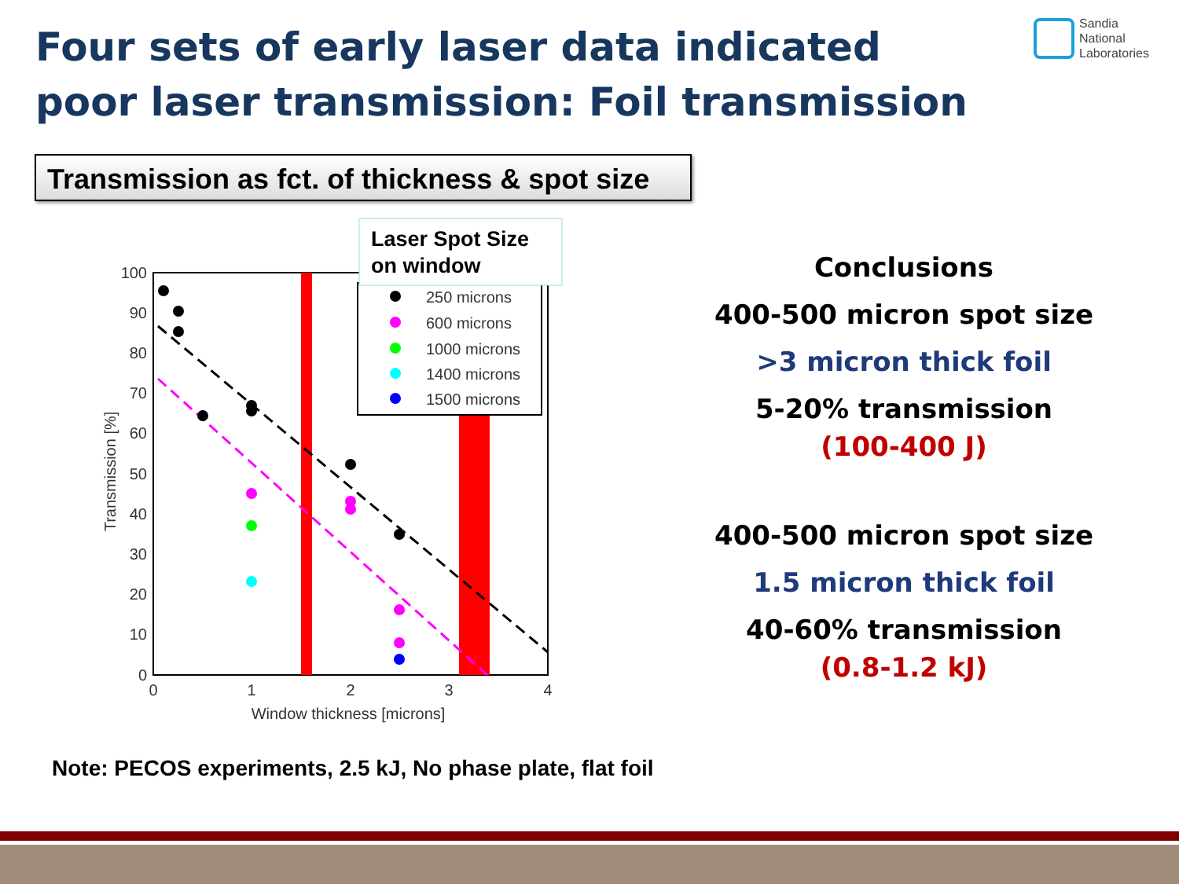Four sets of early laser data indicated poor laser transmission: Foil transmission
Sandia
National
Laboratories
Transmission as fct. of thickness & spot size
250 microns
600 microns
1000 microns
1400 microns
1500 microns
Laser Spot Size
on window
100
90
80
70
60
50
40
30
20
10
0
0
1
2
3
4
Window thickness [microns]
Transmission [%]
Conclusions
400-500 micron spot size
>3 micron thick foil
5-20% transmission
(100-400 J)
400-500 micron spot size
1.5 micron thick foil
40-60% transmission
(0.8-1.2 kJ)
Note: PECOS experiments, 2.5 kJ, No phase plate, flat foil